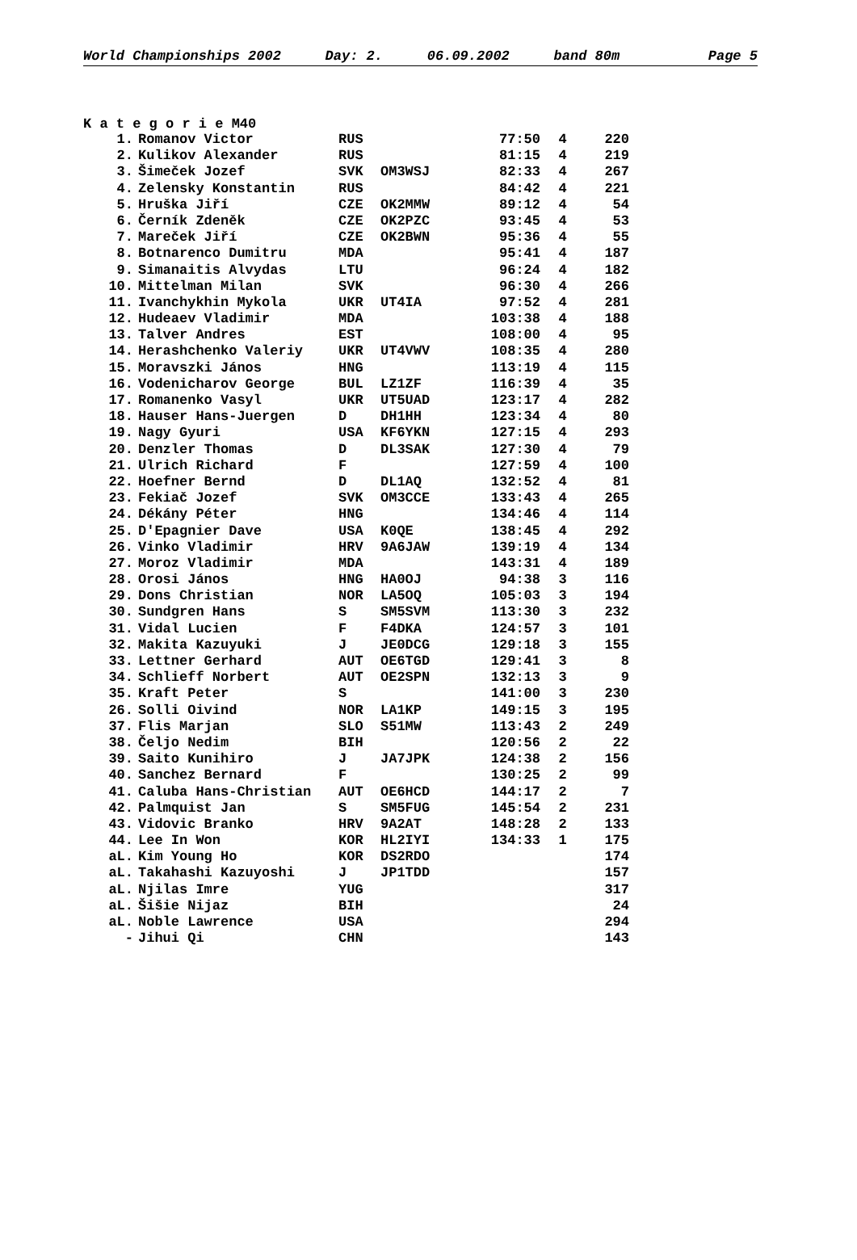World Championships 2002 Day: 2. 06.09.2002 band 80m Page 5
K a t e g o r i e M40
| 1. | Romanov Victor | RUS | | 77:50 | 4 | 220 |
| 2. | Kulikov Alexander | RUS | | 81:15 | 4 | 219 |
| 3. | Šimeček Jozef | SVK | OM3WSJ | 82:33 | 4 | 267 |
| 4. | Zelensky Konstantin | RUS | | 84:42 | 4 | 221 |
| 5. | Hruška Jiří | CZE | OK2MMW | 89:12 | 4 | 54 |
| 6. | Černík Zdeněk | CZE | OK2PZC | 93:45 | 4 | 53 |
| 7. | Mareček Jiří | CZE | OK2BWN | 95:36 | 4 | 55 |
| 8. | Botnarenco Dumitru | MDA | | 95:41 | 4 | 187 |
| 9. | Simanaitis Alvydas | LTU | | 96:24 | 4 | 182 |
| 10. | Mittelman Milan | SVK | | 96:30 | 4 | 266 |
| 11. | Ivanchykhin Mykola | UKR | UT4IA | 97:52 | 4 | 281 |
| 12. | Hudeaev Vladimir | MDA | | 103:38 | 4 | 188 |
| 13. | Talver Andres | EST | | 108:00 | 4 | 95 |
| 14. | Herashchenko Valeriy | UKR | UT4VWV | 108:35 | 4 | 280 |
| 15. | Moravszki János | HNG | | 113:19 | 4 | 115 |
| 16. | Vodenicharov George | BUL | LZ1ZF | 116:39 | 4 | 35 |
| 17. | Romanenko Vasyl | UKR | UT5UAD | 123:17 | 4 | 282 |
| 18. | Hauser Hans-Juergen | D | DH1HH | 123:34 | 4 | 80 |
| 19. | Nagy Gyuri | USA | KF6YKN | 127:15 | 4 | 293 |
| 20. | Denzler Thomas | D | DL3SAK | 127:30 | 4 | 79 |
| 21. | Ulrich Richard | F | | 127:59 | 4 | 100 |
| 22. | Hoefner Bernd | D | DL1AQ | 132:52 | 4 | 81 |
| 23. | Fekiač Jozef | SVK | OM3CCE | 133:43 | 4 | 265 |
| 24. | Dékány Péter | HNG | | 134:46 | 4 | 114 |
| 25. | D'Epagnier Dave | USA | K0QE | 138:45 | 4 | 292 |
| 26. | Vinko Vladimir | HRV | 9A6JAW | 139:19 | 4 | 134 |
| 27. | Moroz Vladimir | MDA | | 143:31 | 4 | 189 |
| 28. | Orosi János | HNG | HA0OJ | 94:38 | 3 | 116 |
| 29. | Dons Christian | NOR | LA5OQ | 105:03 | 3 | 194 |
| 30. | Sundgren Hans | S | SM5SVM | 113:30 | 3 | 232 |
| 31. | Vidal Lucien | F | F4DKA | 124:57 | 3 | 101 |
| 32. | Makita Kazuyuki | J | JE0DCG | 129:18 | 3 | 155 |
| 33. | Lettner Gerhard | AUT | OE6TGD | 129:41 | 3 | 8 |
| 34. | Schlieff Norbert | AUT | OE2SPN | 132:13 | 3 | 9 |
| 35. | Kraft Peter | S | | 141:00 | 3 | 230 |
| 26. | Solli Oivind | NOR | LA1KP | 149:15 | 3 | 195 |
| 37. | Flis Marjan | SLO | S51MW | 113:43 | 2 | 249 |
| 38. | Čeljo Nedim | BIH | | 120:56 | 2 | 22 |
| 39. | Saito Kunihiro | J | JA7JPK | 124:38 | 2 | 156 |
| 40. | Sanchez Bernard | F | | 130:25 | 2 | 99 |
| 41. | Caluba Hans-Christian | AUT | OE6HCD | 144:17 | 2 | 7 |
| 42. | Palmquist Jan | S | SM5FUG | 145:54 | 2 | 231 |
| 43. | Vidovic Branko | HRV | 9A2AT | 148:28 | 2 | 133 |
| 44. | Lee In Won | KOR | HL2IYI | 134:33 | 1 | 175 |
| aL. | Kim Young Ho | KOR | DS2RDO | | | 174 |
| aL. | Takahashi Kazuyoshi | J | JP1TDD | | | 157 |
| aL. | Njilas Imre | YUG | | | | 317 |
| aL. | Šišie Nijaz | BIH | | | | 24 |
| aL. | Noble Lawrence | USA | | | | 294 |
| - | Jihui Qi | CHN | | | | 143 |